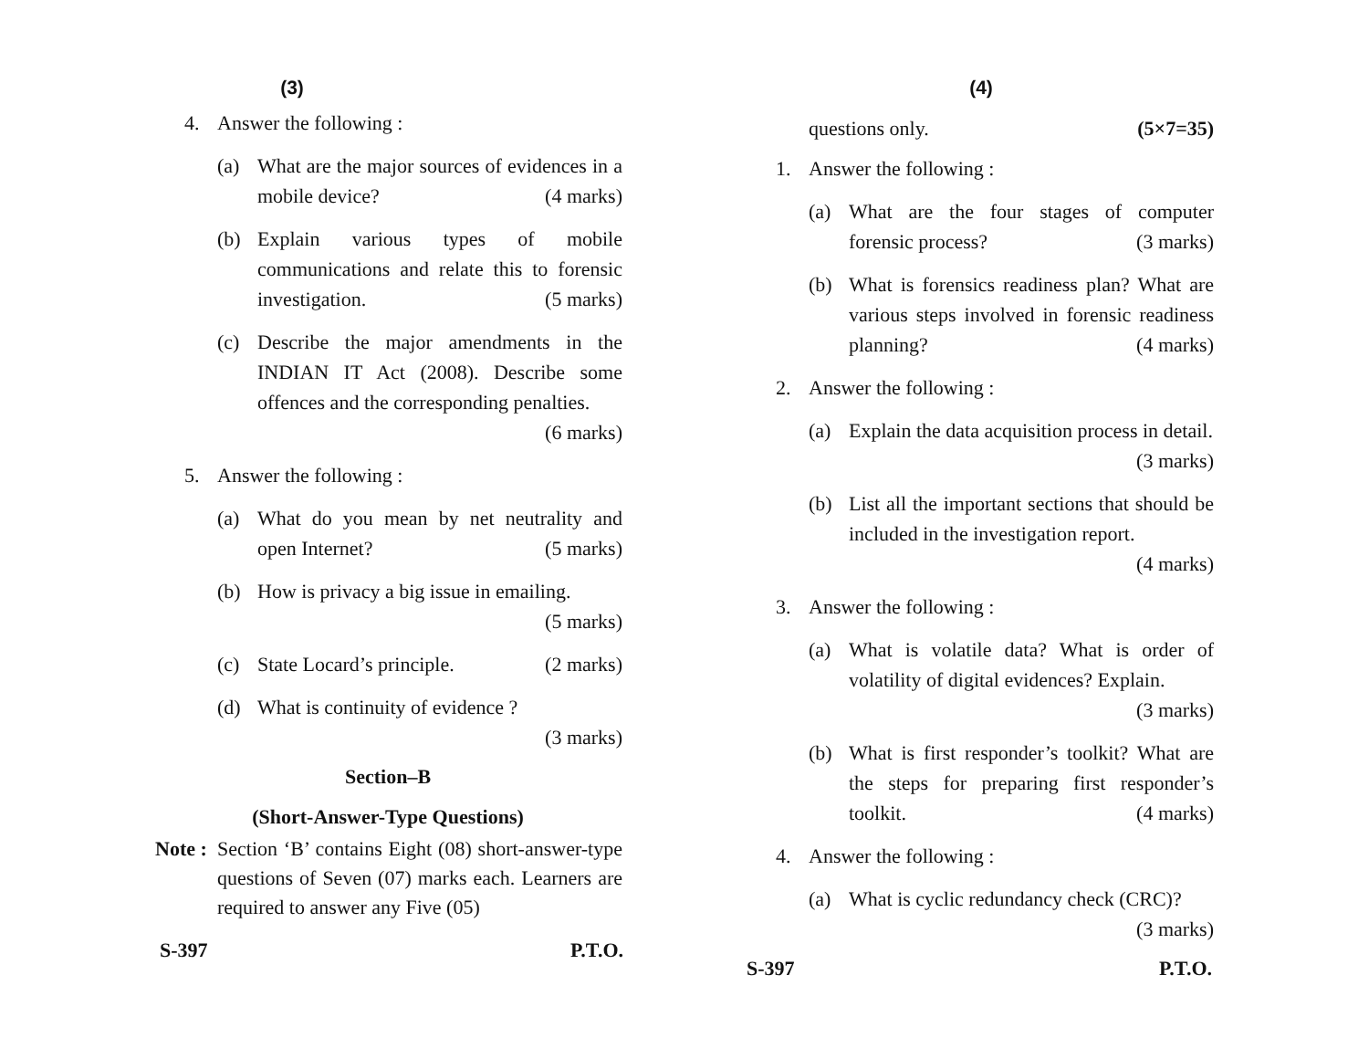(3)
4. Answer the following :
(a) What are the major sources of evidences in a mobile device? (4 marks)
(b) Explain various types of mobile communications and relate this to forensic investigation. (5 marks)
(c) Describe the major amendments in the INDIAN IT Act (2008). Describe some offences and the corresponding penalties.
(6 marks)
5. Answer the following :
(a) What do you mean by net neutrality and open Internet? (5 marks)
(b) How is privacy a big issue in emailing.
(5 marks)
(c) State Locard’s principle. (2 marks)
(d) What is continuity of evidence ?
(3 marks)
Section–B
(Short-Answer-Type Questions)
Note : Section ‘B’ contains Eight (08) short-answer-type questions of Seven (07) marks each. Learners are required to answer any Five (05)
S-397 P.T.O.
(4)
questions only. (5×7=35)
1. Answer the following :
(a) What are the four stages of computer forensic process? (3 marks)
(b) What is forensics readiness plan? What are various steps involved in forensic readiness planning? (4 marks)
2. Answer the following :
(a) Explain the data acquisition process in detail. (3 marks)
(b) List all the important sections that should be included in the investigation report.
(4 marks)
3. Answer the following :
(a) What is volatile data? What is order of volatility of digital evidences? Explain.
(3 marks)
(b) What is first responder’s toolkit? What are the steps for preparing first responder’s toolkit. (4 marks)
4. Answer the following :
(a) What is cyclic redundancy check (CRC)?
(3 marks)
S-397 P.T.O.